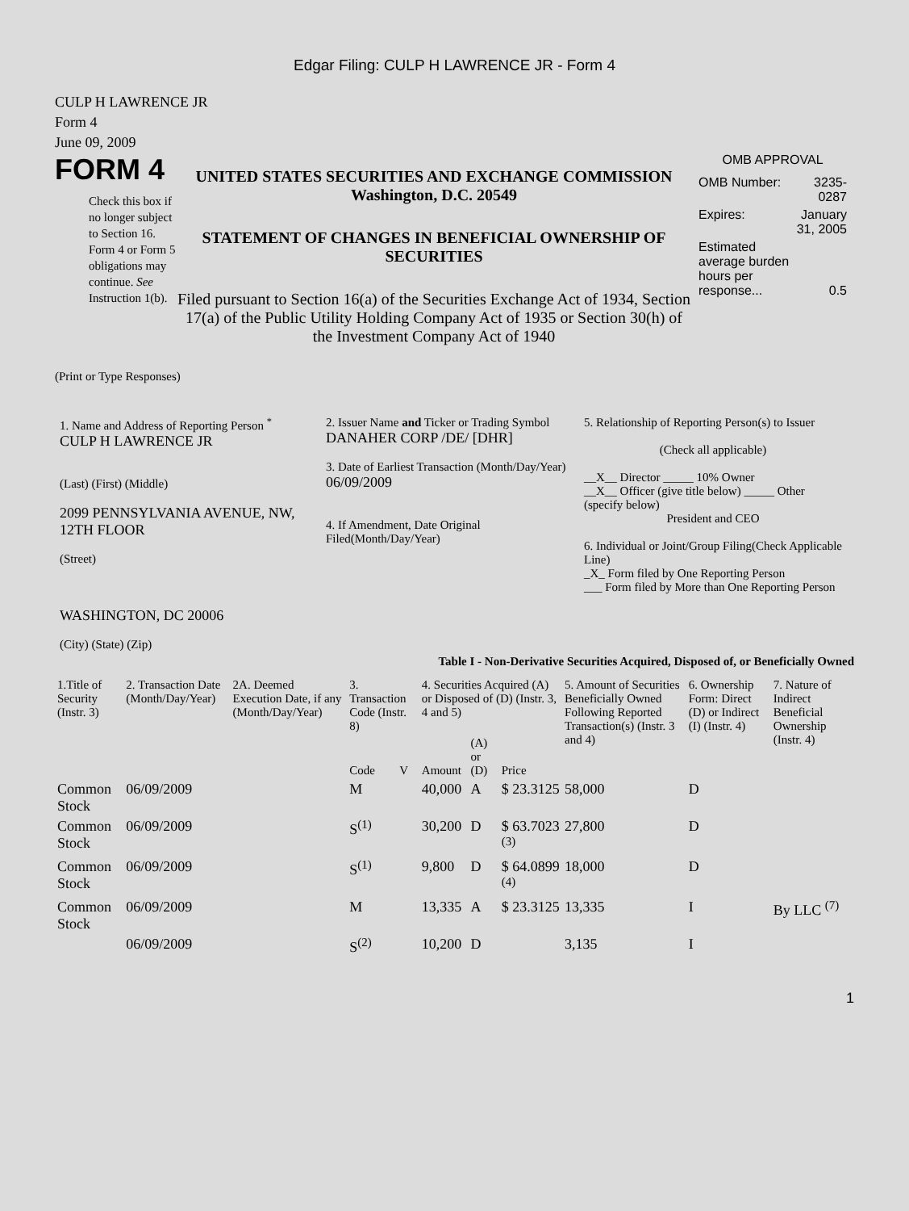Edgar Filing: CULP H LAWRENCE JR - Form 4
CULP H LAWRENCE JR
Form 4
June 09, 2009
FORM 4
Check this box if no longer subject to Section 16. Form 4 or Form 5 obligations may continue. See Instruction 1(b).
UNITED STATES SECURITIES AND EXCHANGE COMMISSION
Washington, D.C. 20549
STATEMENT OF CHANGES IN BENEFICIAL OWNERSHIP OF SECURITIES
Filed pursuant to Section 16(a) of the Securities Exchange Act of 1934, Section 17(a) of the Public Utility Holding Company Act of 1935 or Section 30(h) of the Investment Company Act of 1940
OMB APPROVAL
| OMB Number: | 3235-0287 |
| Expires: | January 31, 2005 |
| Estimated average burden hours per response... | 0.5 |
(Print or Type Responses)
1. Name and Address of Reporting Person <sup>*</sup>
CULP H LAWRENCE JR
(Last) (First) (Middle)
2099 PENNSYLVANIA AVENUE, NW, 12TH FLOOR
(Street)
WASHINGTON, DC 20006
(City) (State) (Zip)
2. Issuer Name and Ticker or Trading Symbol
DANAHER CORP /DE/ [DHR]
3. Date of Earliest Transaction (Month/Day/Year)
06/09/2009
4. If Amendment, Date Original Filed(Month/Day/Year)
5. Relationship of Reporting Person(s) to Issuer
(Check all applicable)
__X__ Director _____ 10% Owner
__X__ Officer (give title below) _____ Other (specify below)
President and CEO
6. Individual or Joint/Group Filing(Check Applicable Line)
_X_ Form filed by One Reporting Person
___ Form filed by More than One Reporting Person
Table I - Non-Derivative Securities Acquired, Disposed of, or Beneficially Owned
| 1.Title of Security (Instr. 3) | 2. Transaction Date (Month/Day/Year) | 2A. Deemed Execution Date, if any (Month/Day/Year) | 3. Transaction Code (Instr. 8) | | 4. Securities Acquired (A) or Disposed of (D) (Instr. 3, 4 and 5) | | | 5. Amount of Securities Beneficially Owned Following Reported Transaction(s) (Instr. 3 and 4) | 6. Ownership Form: Direct (D) or Indirect (I) (Instr. 4) | 7. Nature of Indirect Beneficial Ownership (Instr. 4) |
| --- | --- | --- | --- | --- | --- | --- | --- | --- | --- | --- |
| | | | Code | V | Amount | (A) or (D) | Price | | | |
| Common Stock | 06/09/2009 | | M | | 40,000 | A | $ 23.3125 | 58,000 | D | |
| Common Stock | 06/09/2009 | | S<sup>(1)</sup> | | 30,200 | D | $ 63.7023 <sup>(3)</sup> | 27,800 | D | |
| Common Stock | 06/09/2009 | | S<sup>(1)</sup> | | 9,800 | D | $ 64.0899 <sup>(4)</sup> | 18,000 | D | |
| Common Stock | 06/09/2009 | | M | | 13,335 | A | $ 23.3125 | 13,335 | I | By LLC <sup>(7)</sup> |
| | 06/09/2009 | | S<sup>(2)</sup> | | 10,200 | D | | 3,135 | I | |
1